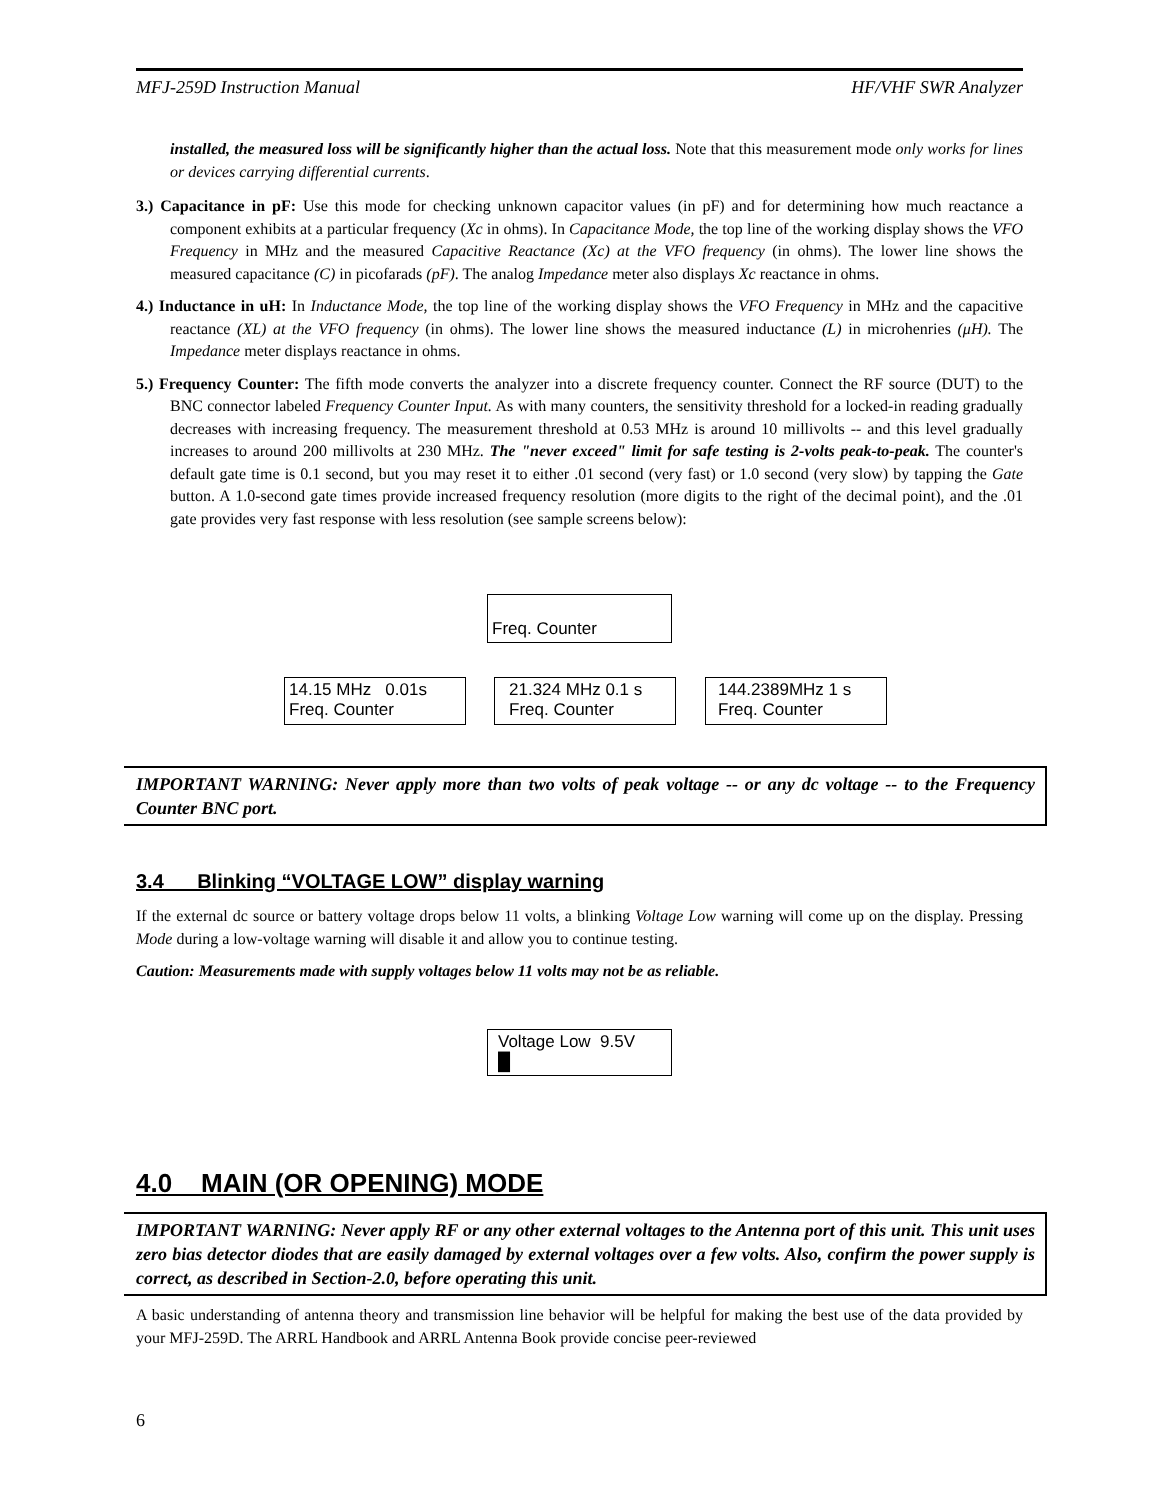MFJ-259D Instruction Manual HF/VHF SWR Analyzer
installed, the measured loss will be significantly higher than the actual loss. Note that this measurement mode only works for lines or devices carrying differential currents.
3.) Capacitance in pF: Use this mode for checking unknown capacitor values (in pF) and for determining how much reactance a component exhibits at a particular frequency (Xc in ohms). In Capacitance Mode, the top line of the working display shows the VFO Frequency in MHz and the measured Capacitive Reactance (Xc) at the VFO frequency (in ohms). The lower line shows the measured capacitance (C) in picofarads (pF). The analog Impedance meter also displays Xc reactance in ohms.
4.) Inductance in uH: In Inductance Mode, the top line of the working display shows the VFO Frequency in MHz and the capacitive reactance (XL) at the VFO frequency (in ohms). The lower line shows the measured inductance (L) in microhenries (μH). The Impedance meter displays reactance in ohms.
5.) Frequency Counter: The fifth mode converts the analyzer into a discrete frequency counter. Connect the RF source (DUT) to the BNC connector labeled Frequency Counter Input. As with many counters, the sensitivity threshold for a locked-in reading gradually decreases with increasing frequency. The measurement threshold at 0.53 MHz is around 10 millivolts -- and this level gradually increases to around 200 millivolts at 230 MHz. The "never exceed" limit for safe testing is 2-volts peak-to-peak. The counter's default gate time is 0.1 second, but you may reset it to either .01 second (very fast) or 1.0 second (very slow) by tapping the Gate button. A 1.0-second gate times provide increased frequency resolution (more digits to the right of the decimal point), and the .01 gate provides very fast response with less resolution (see sample screens below):
Freq. Counter
14.15 MHz 0.01s
Freq. Counter
21.324 MHz 0.1 s
Freq. Counter
144.2389MHz 1 s
Freq. Counter
IMPORTANT WARNING: Never apply more than two volts of peak voltage -- or any dc voltage -- to the Frequency Counter BNC port.
3.4 Blinking “VOLTAGE LOW” display warning
If the external dc source or battery voltage drops below 11 volts, a blinking Voltage Low warning will come up on the display. Pressing Mode during a low-voltage warning will disable it and allow you to continue testing.
Caution: Measurements made with supply voltages below 11 volts may not be as reliable.
Voltage Low 9.5V
█
4.0 MAIN (OR OPENING) MODE
IMPORTANT WARNING: Never apply RF or any other external voltages to the Antenna port of this unit. This unit uses zero bias detector diodes that are easily damaged by external voltages over a few volts. Also, confirm the power supply is correct, as described in Section-2.0, before operating this unit.
A basic understanding of antenna theory and transmission line behavior will be helpful for making the best use of the data provided by your MFJ-259D. The ARRL Handbook and ARRL Antenna Book provide concise peer-reviewed
6